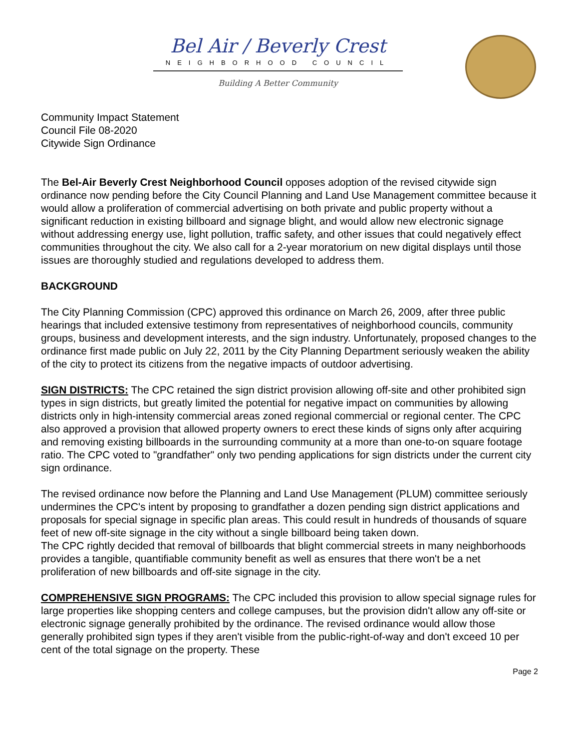Bel Air / Beverly Crest
NEIGHBORHOOD COUNCIL
Building A Better Community
Community Impact Statement
Council File 08-2020
Citywide Sign Ordinance
The Bel-Air Beverly Crest Neighborhood Council opposes adoption of the revised citywide sign ordinance now pending before the City Council Planning and Land Use Management committee because it would allow a proliferation of commercial advertising on both private and public property without a significant reduction in existing billboard and signage blight, and would allow new electronic signage without addressing energy use, light pollution, traffic safety, and other issues that could negatively effect communities throughout the city. We also call for a 2-year moratorium on new digital displays until those issues are thoroughly studied and regulations developed to address them.
BACKGROUND
The City Planning Commission (CPC) approved this ordinance on March 26, 2009, after three public hearings that included extensive testimony from representatives of neighborhood councils, community groups, business and development interests, and the sign industry. Unfortunately, proposed changes to the ordinance first made public on July 22, 2011 by the City Planning Department seriously weaken the ability of the city to protect its citizens from the negative impacts of outdoor advertising.
SIGN DISTRICTS: The CPC retained the sign district provision allowing off-site and other prohibited sign types in sign districts, but greatly limited the potential for negative impact on communities by allowing districts only in high-intensity commercial areas zoned regional commercial or regional center. The CPC also approved a provision that allowed property owners to erect these kinds of signs only after acquiring and removing existing billboards in the surrounding community at a more than one-to-on square footage ratio. The CPC voted to "grandfather" only two pending applications for sign districts under the current city sign ordinance.
The revised ordinance now before the Planning and Land Use Management (PLUM) committee seriously undermines the CPC's intent by proposing to grandfather a dozen pending sign district applications and proposals for special signage in specific plan areas. This could result in hundreds of thousands of square feet of new off-site signage in the city without a single billboard being taken down.
The CPC rightly decided that removal of billboards that blight commercial streets in many neighborhoods provides a tangible, quantifiable community benefit as well as ensures that there won't be a net proliferation of new billboards and off-site signage in the city.
COMPREHENSIVE SIGN PROGRAMS: The CPC included this provision to allow special signage rules for large properties like shopping centers and college campuses, but the provision didn't allow any off-site or electronic signage generally prohibited by the ordinance. The revised ordinance would allow those generally prohibited sign types if they aren't visible from the public-right-of-way and don't exceed 10 per cent of the total signage on the property. These
Page 2